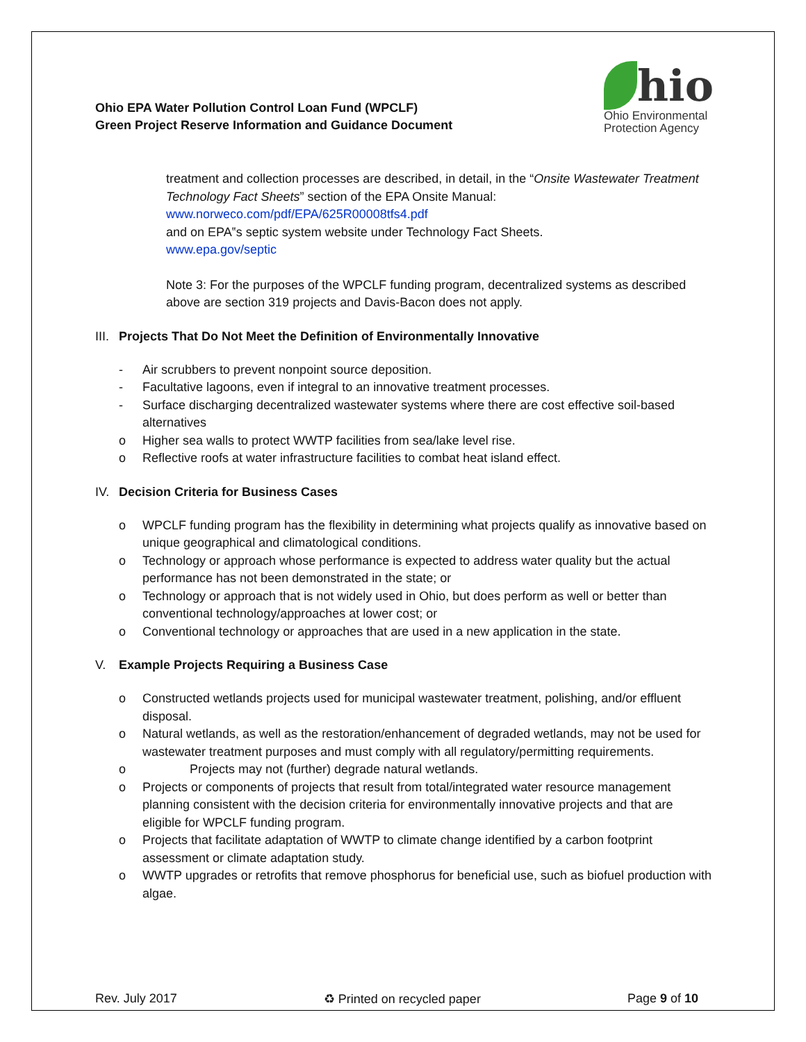Ohio EPA Water Pollution Control Loan Fund (WPCLF)
Green Project Reserve Information and Guidance Document
hio
Ohio Environmental
Protection Agency
treatment and collection processes are described, in detail, in the “Onsite Wastewater Treatment Technology Fact Sheets” section of the EPA Onsite Manual:
www.norweco.com/pdf/EPA/625R00008tfs4.pdf
and on EPA‟s septic system website under Technology Fact Sheets.
www.epa.gov/septic
Note 3: For the purposes of the WPCLF funding program, decentralized systems as described above are section 319 projects and Davis-Bacon does not apply.
III. Projects That Do Not Meet the Definition of Environmentally Innovative
- Air scrubbers to prevent nonpoint source deposition.
- Facultative lagoons, even if integral to an innovative treatment processes.
- Surface discharging decentralized wastewater systems where there are cost effective soil-based alternatives
o Higher sea walls to protect WWTP facilities from sea/lake level rise.
o Reflective roofs at water infrastructure facilities to combat heat island effect.
IV. Decision Criteria for Business Cases
o WPCLF funding program has the flexibility in determining what projects qualify as innovative based on unique geographical and climatological conditions.
o Technology or approach whose performance is expected to address water quality but the actual performance has not been demonstrated in the state; or
o Technology or approach that is not widely used in Ohio, but does perform as well or better than conventional technology/approaches at lower cost; or
o Conventional technology or approaches that are used in a new application in the state.
V. Example Projects Requiring a Business Case
o Constructed wetlands projects used for municipal wastewater treatment, polishing, and/or effluent disposal.
o Natural wetlands, as well as the restoration/enhancement of degraded wetlands, may not be used for wastewater treatment purposes and must comply with all regulatory/permitting requirements.
o Projects may not (further) degrade natural wetlands.
o Projects or components of projects that result from total/integrated water resource management planning consistent with the decision criteria for environmentally innovative projects and that are eligible for WPCLF funding program.
o Projects that facilitate adaptation of WWTP to climate change identified by a carbon footprint assessment or climate adaptation study.
o WWTP upgrades or retrofits that remove phosphorus for beneficial use, such as biofuel production with algae.
Rev. July 2017 ♻ Printed on recycled paper Page 9 of 10